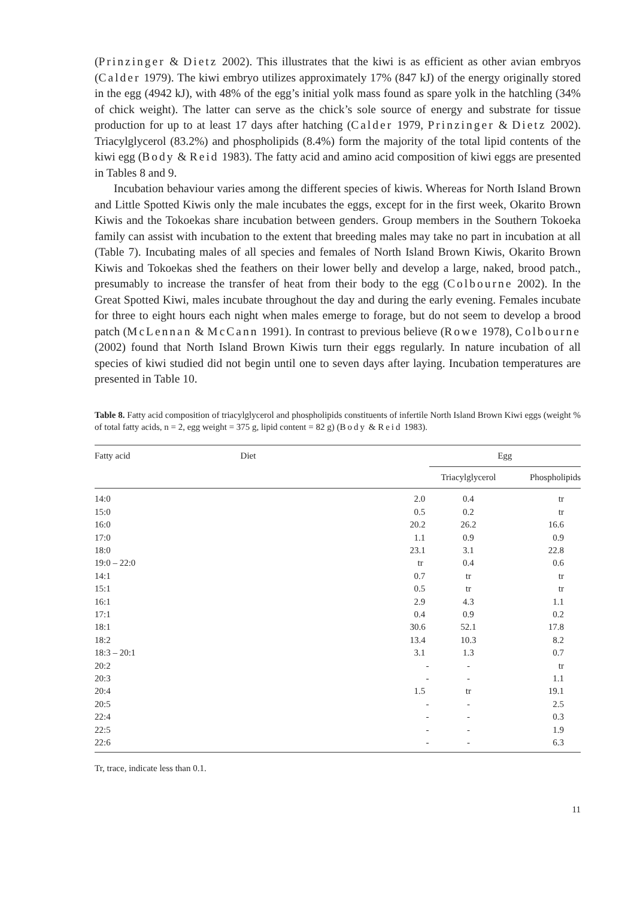(Prinzinger & Dietz 2002). This illustrates that the kiwi is as efficient as other avian embryos (Calder 1979). The kiwi embryo utilizes approximately 17% (847 kJ) of the energy originally stored in the egg (4942 kJ), with 48% of the egg’s initial yolk mass found as spare yolk in the hatchling (34% of chick weight). The latter can serve as the chick’s sole source of energy and substrate for tissue production for up to at least 17 days after hatching (Calder 1979, Prinzinger & Dietz 2002). Triacylglycerol (83.2%) and phospholipids (8.4%) form the majority of the total lipid contents of the kiwi egg (Body & Reid 1983). The fatty acid and amino acid composition of kiwi eggs are presented in Tables 8 and 9.
Incubation behaviour varies among the different species of kiwis. Whereas for North Island Brown and Little Spotted Kiwis only the male incubates the eggs, except for in the first week, Okarito Brown Kiwis and the Tokoekas share incubation between genders. Group members in the Southern Tokoeka family can assist with incubation to the extent that breeding males may take no part in incubation at all (Table 7). Incubating males of all species and females of North Island Brown Kiwis, Okarito Brown Kiwis and Tokoekas shed the feathers on their lower belly and develop a large, naked, brood patch., presumably to increase the transfer of heat from their body to the egg (Colbourne 2002). In the Great Spotted Kiwi, males incubate throughout the day and during the early evening. Females incubate for three to eight hours each night when males emerge to forage, but do not seem to develop a brood patch (McLennan & McCann 1991). In contrast to previous believe (Rowe 1978), Colbourne (2002) found that North Island Brown Kiwis turn their eggs regularly. In nature incubation of all species of kiwi studied did not begin until one to seven days after laying. Incubation temperatures are presented in Table 10.
Table 8. Fatty acid composition of triacylglycerol and phospholipids constituents of infertile North Island Brown Kiwi eggs (weight % of total fatty acids, n = 2, egg weight = 375 g, lipid content = 82 g) (Body & Reid 1983).
| Fatty acid | Diet | Egg | |
| --- | --- | --- | --- |
| | | Triacylglycerol | Phospholipids |
| 14:0 | 2.0 | 0.4 | tr |
| 15:0 | 0.5 | 0.2 | tr |
| 16:0 | 20.2 | 26.2 | 16.6 |
| 17:0 | 1.1 | 0.9 | 0.9 |
| 18:0 | 23.1 | 3.1 | 22.8 |
| 19:0 – 22:0 | tr | 0.4 | 0.6 |
| 14:1 | 0.7 | tr | tr |
| 15:1 | 0.5 | tr | tr |
| 16:1 | 2.9 | 4.3 | 1.1 |
| 17:1 | 0.4 | 0.9 | 0.2 |
| 18:1 | 30.6 | 52.1 | 17.8 |
| 18:2 | 13.4 | 10.3 | 8.2 |
| 18:3 – 20:1 | 3.1 | 1.3 | 0.7 |
| 20:2 | - | - | tr |
| 20:3 | - | - | 1.1 |
| 20:4 | 1.5 | tr | 19.1 |
| 20:5 | - | - | 2.5 |
| 22:4 | - | - | 0.3 |
| 22:5 | - | - | 1.9 |
| 22:6 | - | - | 6.3 |
Tr, trace, indicate less than 0.1.
11